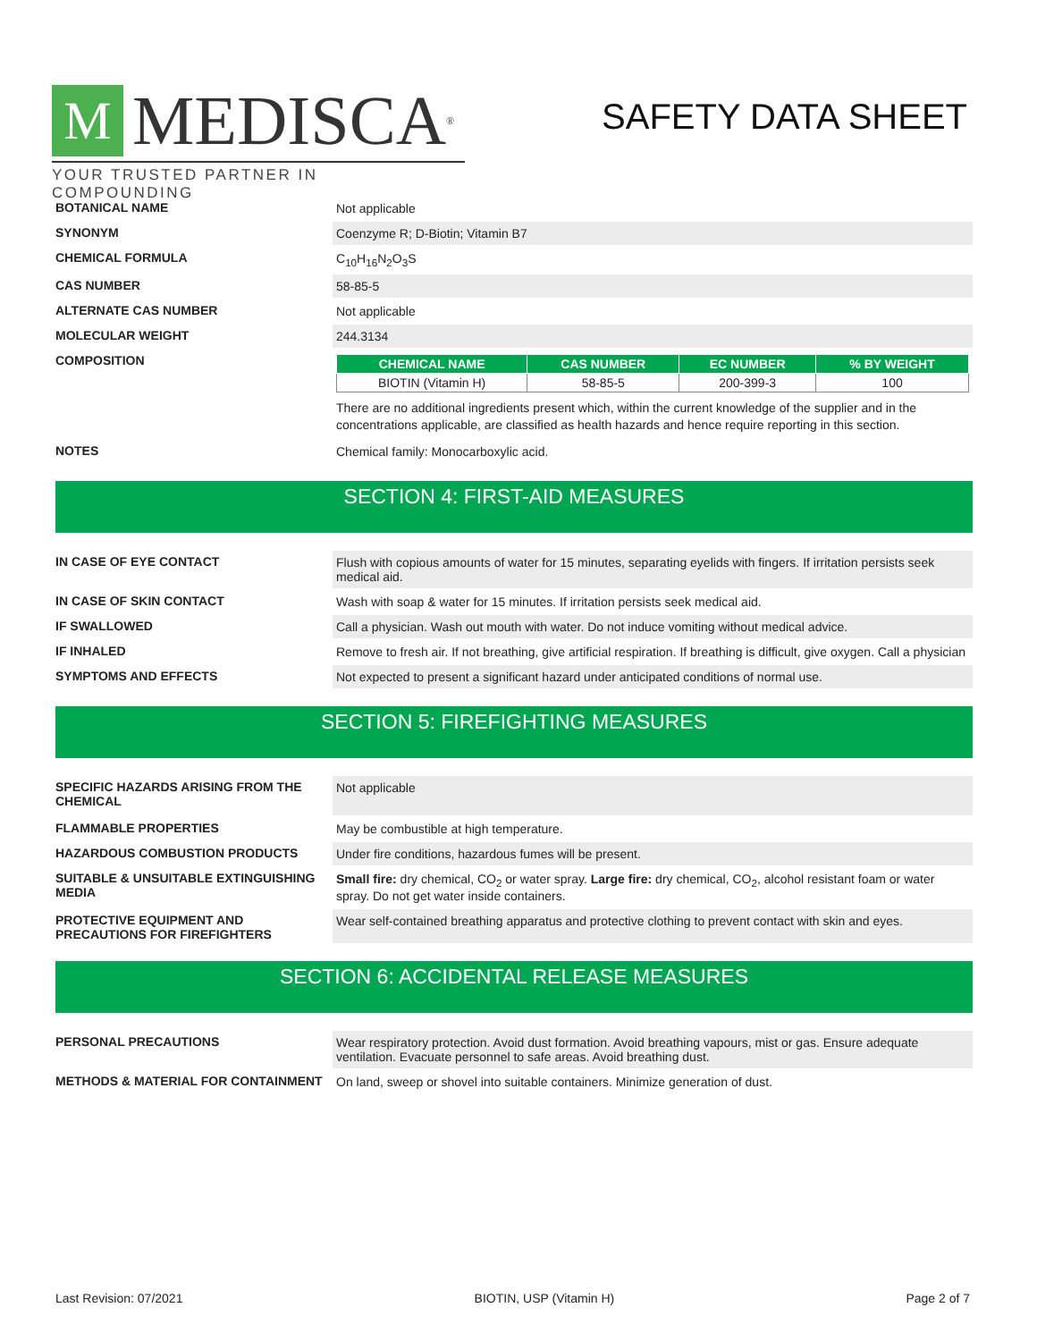M
MEDISCA<sup>®</sup>
YOUR TRUSTED PARTNER IN COMPOUNDING
SAFETY DATA SHEET
BOTANICAL NAME Not applicable
SYNONYM Coenzyme R; D-Biotin; Vitamin B7
CHEMICAL FORMULA C<sub>10</sub>H<sub>16</sub>N<sub>2</sub>O<sub>3</sub>S
CAS NUMBER 58-85-5
ALTERNATE CAS NUMBER Not applicable
MOLECULAR WEIGHT 244.3134
COMPOSITION
| CHEMICAL NAME | CAS NUMBER | EC NUMBER | % BY WEIGHT |
| --- | --- | --- | --- |
| BIOTIN (Vitamin H) | 58-85-5 | 200-399-3 | 100 |
There are no additional ingredients present which, within the current knowledge of the supplier and in the concentrations applicable, are classified as health hazards and hence require reporting in this section.
NOTES Chemical family: Monocarboxylic acid.
SECTION 4: FIRST-AID MEASURES
IN CASE OF EYE CONTACT Flush with copious amounts of water for 15 minutes, separating eyelids with fingers. If irritation persists seek medical aid.
IN CASE OF SKIN CONTACT Wash with soap & water for 15 minutes. If irritation persists seek medical aid.
IF SWALLOWED Call a physician. Wash out mouth with water. Do not induce vomiting without medical advice.
IF INHALED Remove to fresh air. If not breathing, give artificial respiration. If breathing is difficult, give oxygen. Call a physician
SYMPTOMS AND EFFECTS Not expected to present a significant hazard under anticipated conditions of normal use.
SECTION 5: FIREFIGHTING MEASURES
SPECIFIC HAZARDS ARISING FROM THE CHEMICAL
Not applicable
FLAMMABLE PROPERTIES May be combustible at high temperature.
HAZARDOUS COMBUSTION PRODUCTS Under fire conditions, hazardous fumes will be present.
SUITABLE & UNSUITABLE EXTINGUISHING MEDIA
Small fire: dry chemical, CO<sub>2</sub> or water spray. Large fire: dry chemical, CO<sub>2</sub>, alcohol resistant foam or water spray. Do not get water inside containers.
PROTECTIVE EQUIPMENT AND PRECAUTIONS FOR FIREFIGHTERS
Wear self-contained breathing apparatus and protective clothing to prevent contact with skin and eyes.
SECTION 6: ACCIDENTAL RELEASE MEASURES
PERSONAL PRECAUTIONS Wear respiratory protection. Avoid dust formation. Avoid breathing vapours, mist or gas. Ensure adequate ventilation. Evacuate personnel to safe areas. Avoid breathing dust.
METHODS & MATERIAL FOR CONTAINMENT On land, sweep or shovel into suitable containers. Minimize generation of dust.
Last Revision: 07/2021 BIOTIN, USP (Vitamin H) Page 2 of 7